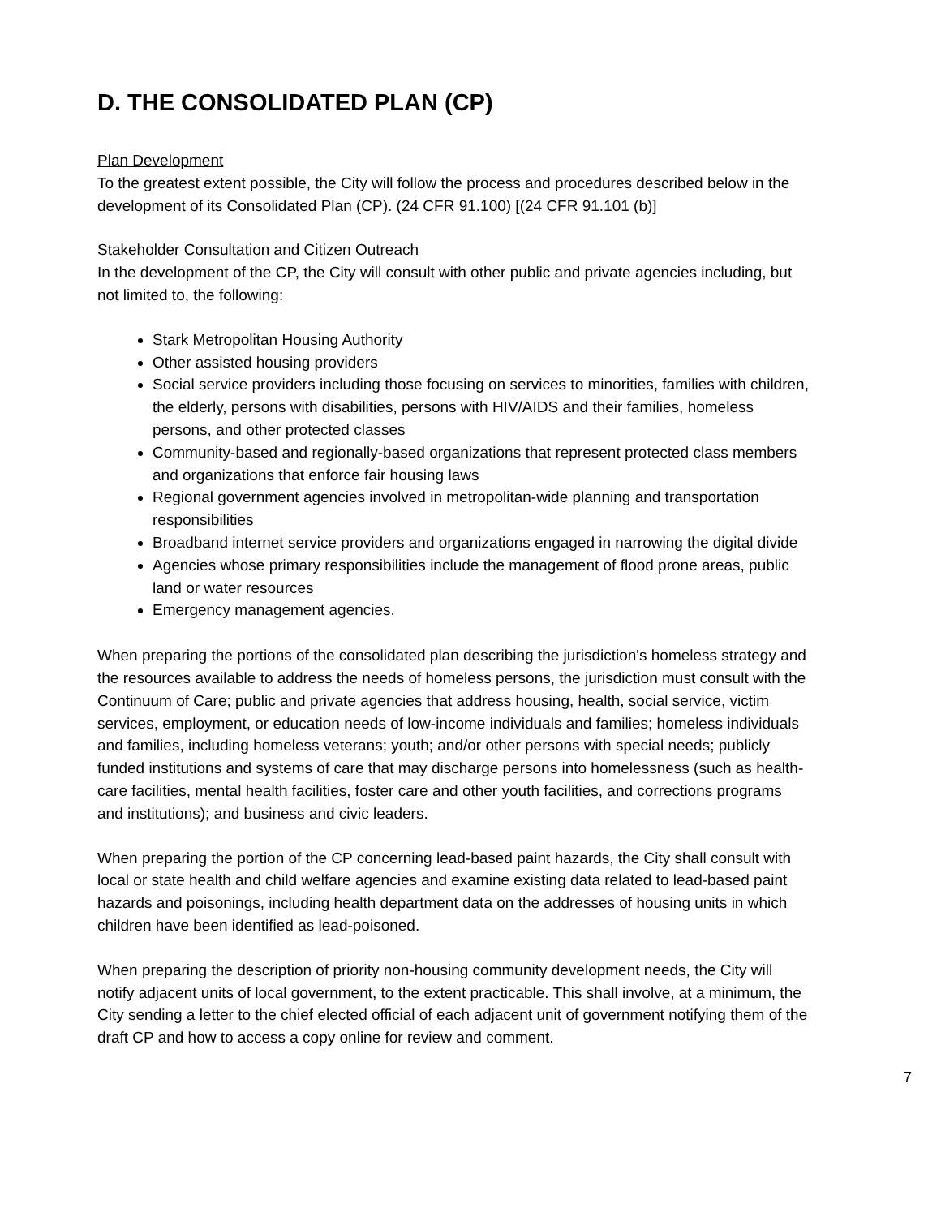D. THE CONSOLIDATED PLAN (CP)
Plan Development
To the greatest extent possible, the City will follow the process and procedures described below in the development of its Consolidated Plan (CP). (24 CFR 91.100) [(24 CFR 91.101 (b)]
Stakeholder Consultation and Citizen Outreach
In the development of the CP, the City will consult with other public and private agencies including, but not limited to, the following:
Stark Metropolitan Housing Authority
Other assisted housing providers
Social service providers including those focusing on services to minorities, families with children, the elderly, persons with disabilities, persons with HIV/AIDS and their families, homeless persons, and other protected classes
Community-based and regionally-based organizations that represent protected class members and organizations that enforce fair housing laws
Regional government agencies involved in metropolitan-wide planning and transportation responsibilities
Broadband internet service providers and organizations engaged in narrowing the digital divide
Agencies whose primary responsibilities include the management of flood prone areas, public land or water resources
Emergency management agencies.
When preparing the portions of the consolidated plan describing the jurisdiction's homeless strategy and the resources available to address the needs of homeless persons, the jurisdiction must consult with the Continuum of Care; public and private agencies that address housing, health, social service, victim services, employment, or education needs of low-income individuals and families; homeless individuals and families, including homeless veterans; youth; and/or other persons with special needs; publicly funded institutions and systems of care that may discharge persons into homelessness (such as health-care facilities, mental health facilities, foster care and other youth facilities, and corrections programs and institutions); and business and civic leaders.
When preparing the portion of the CP concerning lead-based paint hazards, the City shall consult with local or state health and child welfare agencies and examine existing data related to lead-based paint hazards and poisonings, including health department data on the addresses of housing units in which children have been identified as lead-poisoned.
When preparing the description of priority non-housing community development needs, the City will notify adjacent units of local government, to the extent practicable. This shall involve, at a minimum, the City sending a letter to the chief elected official of each adjacent unit of government notifying them of the draft CP and how to access a copy online for review and comment.
7